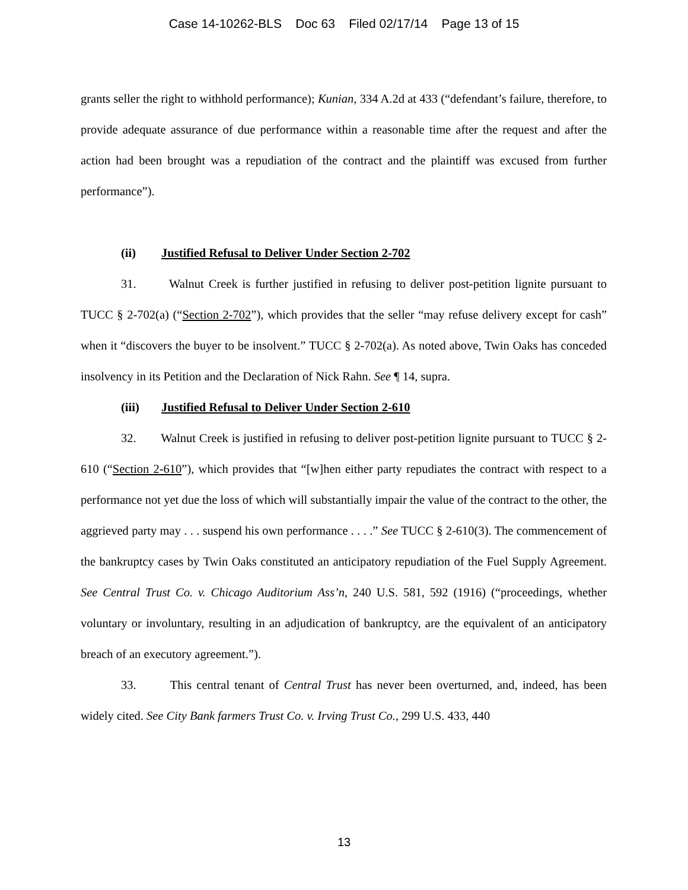Case 14-10262-BLS Doc 63 Filed 02/17/14 Page 13 of 15
grants seller the right to withhold performance); Kunian, 334 A.2d at 433 (“defendant’s failure, therefore, to provide adequate assurance of due performance within a reasonable time after the request and after the action had been brought was a repudiation of the contract and the plaintiff was excused from further performance”).
(ii) Justified Refusal to Deliver Under Section 2-702
31. Walnut Creek is further justified in refusing to deliver post-petition lignite pursuant to TUCC § 2-702(a) (“Section 2-702”), which provides that the seller “may refuse delivery except for cash” when it “discovers the buyer to be insolvent.” TUCC § 2-702(a). As noted above, Twin Oaks has conceded insolvency in its Petition and the Declaration of Nick Rahn. See ¶ 14, supra.
(iii) Justified Refusal to Deliver Under Section 2-610
32. Walnut Creek is justified in refusing to deliver post-petition lignite pursuant to TUCC § 2-610 (“Section 2-610”), which provides that “[w]hen either party repudiates the contract with respect to a performance not yet due the loss of which will substantially impair the value of the contract to the other, the aggrieved party may . . . suspend his own performance . . . .” See TUCC § 2-610(3). The commencement of the bankruptcy cases by Twin Oaks constituted an anticipatory repudiation of the Fuel Supply Agreement. See Central Trust Co. v. Chicago Auditorium Ass’n, 240 U.S. 581, 592 (1916) (“proceedings, whether voluntary or involuntary, resulting in an adjudication of bankruptcy, are the equivalent of an anticipatory breach of an executory agreement.”).
33. This central tenant of Central Trust has never been overturned, and, indeed, has been widely cited. See City Bank farmers Trust Co. v. Irving Trust Co., 299 U.S. 433, 440
13